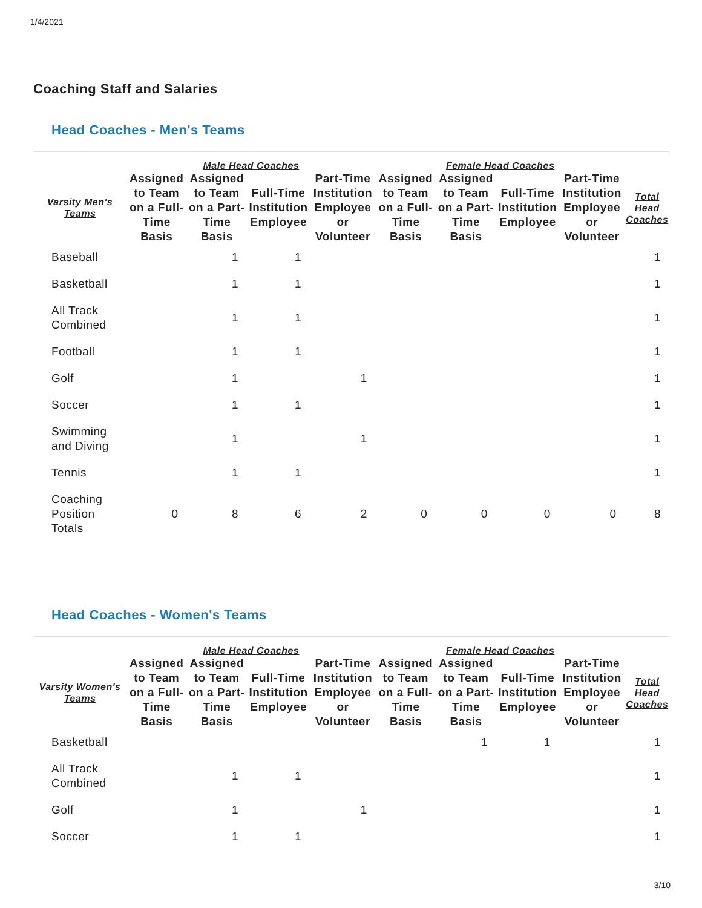1/4/2021
Coaching Staff and Salaries
Head Coaches - Men's Teams
| | Male Head Coaches | | | | Female Head Coaches | | | | |
| --- | --- | --- | --- | --- | --- | --- | --- | --- | --- |
| Varsity Men's Teams | Assigned to Team on a Full-Time Basis | Assigned to Team on a Part-Time Basis | Full-Time Institution Employee | Part-Time Institution Employee or Volunteer | Assigned to Team on a Full-Time Basis | Assigned to Team on a Part-Time Basis | Full-Time Institution Employee | Part-Time Institution Employee or Volunteer | Total Head Coaches |
| Baseball | | 1 | 1 | | | | | | 1 |
| Basketball | | 1 | 1 | | | | | | 1 |
| All Track Combined | | 1 | 1 | | | | | | 1 |
| Football | | 1 | 1 | | | | | | 1 |
| Golf | | 1 | | 1 | | | | | 1 |
| Soccer | | 1 | 1 | | | | | | 1 |
| Swimming and Diving | | 1 | | 1 | | | | | 1 |
| Tennis | | 1 | 1 | | | | | | 1 |
| Coaching Position Totals | 0 | 8 | 6 | 2 | 0 | 0 | 0 | 0 | 8 |
Head Coaches - Women's Teams
| | Male Head Coaches | | | | Female Head Coaches | | | | |
| --- | --- | --- | --- | --- | --- | --- | --- | --- | --- |
| Varsity Women's Teams | Assigned to Team on a Full-Time Basis | Assigned to Team on a Part-Time Basis | Full-Time Institution Employee | Part-Time Institution Employee or Volunteer | Assigned to Team on a Full-Time Basis | Assigned to Team on a Part-Time Basis | Full-Time Institution Employee | Part-Time Institution Employee or Volunteer | Total Head Coaches |
| Basketball | | | | | | 1 | 1 | | 1 |
| All Track Combined | | 1 | 1 | | | | | | 1 |
| Golf | | 1 | | 1 | | | | | 1 |
| Soccer | | 1 | 1 | | | | | | 1 |
3/10